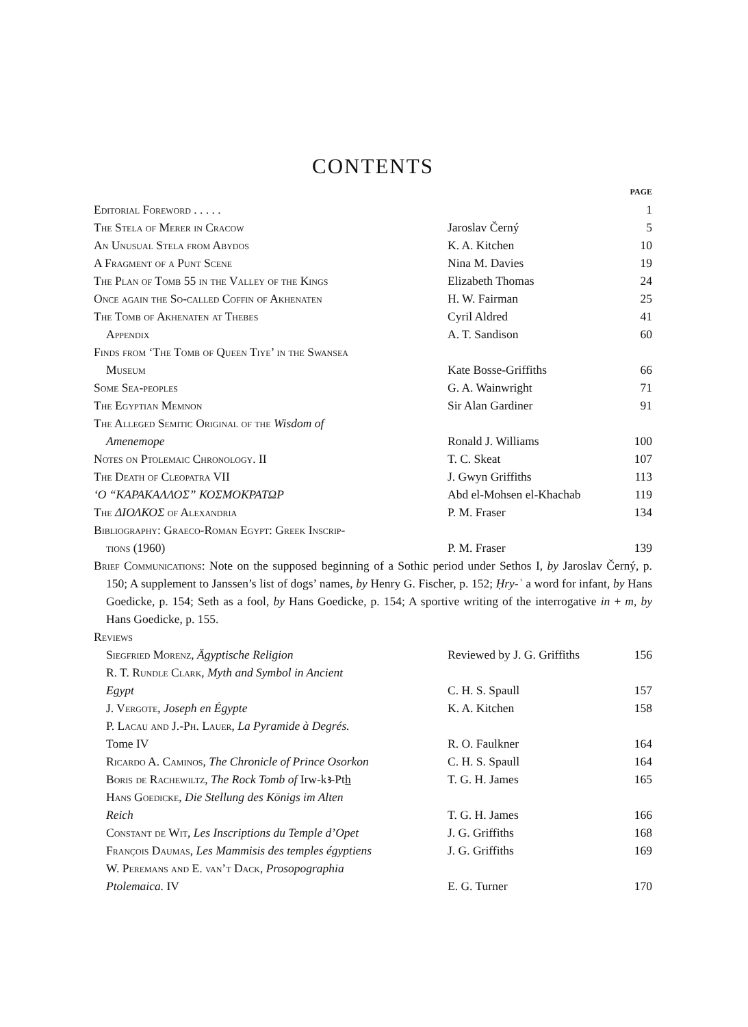CONTENTS
| | | PAGE |
| Editorial Foreword . . . . . | | 1 |
| The Stela of Merer in Cracow | Jaroslav Černý | 5 |
| An Unusual Stela from Abydos | K. A. Kitchen | 10 |
| A Fragment of a Punt Scene | Nina M. Davies | 19 |
| The Plan of Tomb 55 in the Valley of the Kings | Elizabeth Thomas | 24 |
| Once again the So-called Coffin of Akhenaten | H. W. Fairman | 25 |
| The Tomb of Akhenaten at Thebes | Cyril Aldred | 41 |
| Appendix | A. T. Sandison | 60 |
| Finds from ‘The Tomb of Queen Tiye’ in the Swansea Museum | Kate Bosse-Griffiths | 66 |
| Some Sea-peoples | G. A. Wainwright | 71 |
| The Egyptian Memnon | Sir Alan Gardiner | 91 |
| The Alleged Semitic Original of the Wisdom of Amenemope | Ronald J. Williams | 100 |
| Notes on Ptolemaic Chronology. II | T. C. Skeat | 107 |
| The Death of Cleopatra VII | J. Gwyn Griffiths | 113 |
| ‘Ο “ΚΑΡΑΚΑΛΛΟΣ” ΚΟΣΜΟΚΡΑΤΩΡ | Abd el-Mohsen el-Khachab | 119 |
| The ΔΙΟΛΚΟΣ of Alexandria | P. M. Fraser | 134 |
| Bibliography: Graeco-Roman Egypt: Greek Inscrip- tions (1960) | P. M. Fraser | 139 |
| Brief Communications : Note on the supposed beginning of a Sothic period under Sethos I, by Jaroslav Černý, p. 150; A supplement to Janssen’s list of dogs’ names, by Henry G. Fischer, p. 152; Ḥry-ʿ a word for infant, by Hans Goedicke, p. 154; Seth as a fool, by Hans Goedicke, p. 154; A sportive writing of the interrogative in + m , by Hans Goedicke, p. 155. | | |
| Reviews | | |
| Siegfried Morenz , Ägyptische Religion | Reviewed by J. G. Griffiths | 156 |
| R. T. Rundle Clark , Myth and Symbol in Ancient Egypt | C. H. S. Spaull | 157 |
| J. Vergote , Joseph en Égypte | K. A. Kitchen | 158 |
| P. Lacau and J.-Ph. Lauer , La Pyramide à Degrés. Tome IV | R. O. Faulkner | 164 |
| Ricardo A. Caminos , The Chronicle of Prince Osorkon | C. H. S. Spaull | 164 |
| Boris de Rachewiltz , The Rock Tomb of Irw-kꜣ-Pt h | T. G. H. James | 165 |
| Hans Goedicke , Die Stellung des Königs im Alten Reich | T. G. H. James | 166 |
| Constant de Wit , Les Inscriptions du Temple d’Opet | J. G. Griffiths | 168 |
| François Daumas , Les Mammisis des temples égyptiens | J. G. Griffiths | 169 |
| W. Peremans and E. van’t Dack , Prosopographia Ptolemaica. IV | E. G. Turner | 170 |